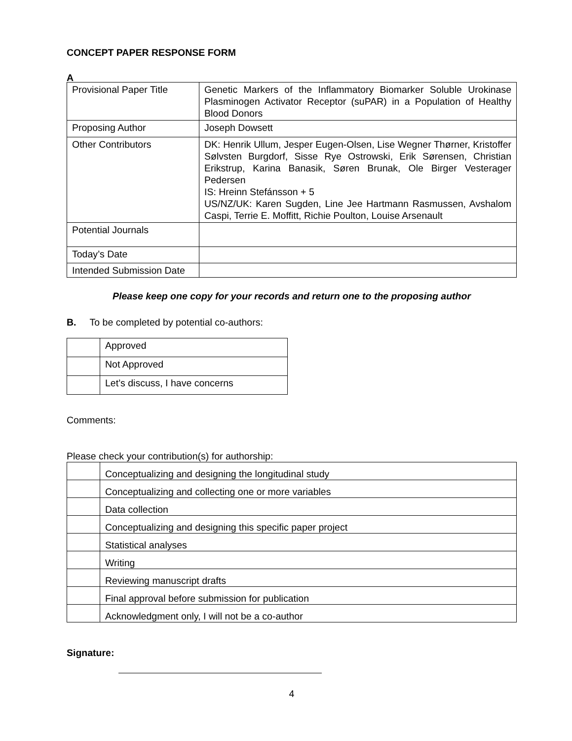CONCEPT PAPER RESPONSE FORM
A
| Provisional Paper Title | Genetic Markers of the Inflammatory Biomarker Soluble Urokinase Plasminogen Activator Receptor (suPAR) in a Population of Healthy Blood Donors |
| Proposing Author | Joseph Dowsett |
| Other Contributors | DK: Henrik Ullum, Jesper Eugen-Olsen, Lise Wegner Thørner, Kristoffer Sølvsten Burgdorf, Sisse Rye Ostrowski, Erik Sørensen, Christian Erikstrup, Karina Banasik, Søren Brunak, Ole Birger Vesterager Pedersen IS: Hreinn Stefánsson + 5 US/NZ/UK: Karen Sugden, Line Jee Hartmann Rasmussen, Avshalom Caspi, Terrie E. Moffitt, Richie Poulton, Louise Arsenault |
| Potential Journals | |
| Today’s Date | |
| Intended Submission Date | |
Please keep one copy for your records and return one to the proposing author
B. To be completed by potential co-authors:
| | Approved |
| | Not Approved |
| | Let’s discuss, I have concerns |
Comments:
Please check your contribution(s) for authorship:
| | Conceptualizing and designing the longitudinal study |
| | Conceptualizing and collecting one or more variables |
| | Data collection |
| | Conceptualizing and designing this specific paper project |
| | Statistical analyses |
| | Writing |
| | Reviewing manuscript drafts |
| | Final approval before submission for publication |
| | Acknowledgment only, I will not be a co-author |
Signature:
4